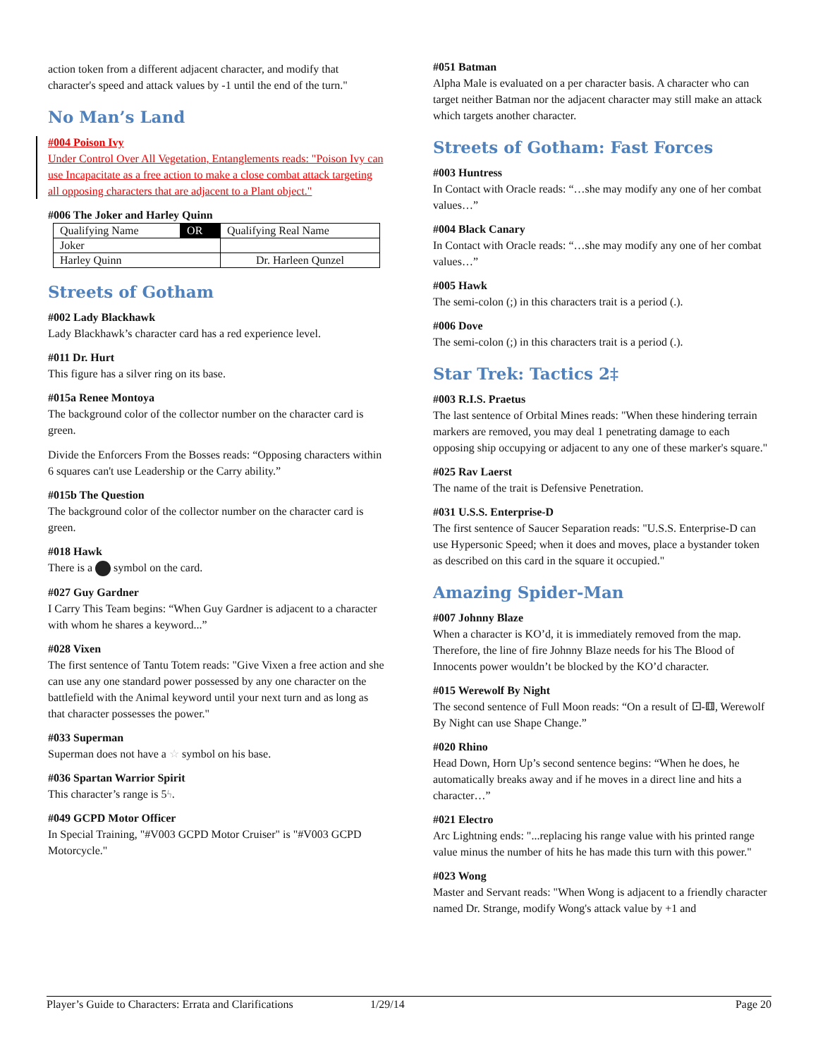action token from a different adjacent character, and modify that character's speed and attack values by -1 until the end of the turn."
No Man’s Land
#004 Poison Ivy
Under Control Over All Vegetation, Entanglements reads: "Poison Ivy can use Incapacitate as a free action to make a close combat attack targeting all opposing characters that are adjacent to a Plant object."
#006 The Joker and Harley Quinn
| Qualifying Name | OR | Qualifying Real Name |
| Joker | | |
| Harley Quinn | | Dr. Harleen Qunzel |
Streets of Gotham
#002 Lady Blackhawk
Lady Blackhawk’s character card has a red experience level.
#011 Dr. Hurt
This figure has a silver ring on its base.
#015a Renee Montoya
The background color of the collector number on the character card is green.
Divide the Enforcers From the Bosses reads: “Opposing characters within 6 squares can't use Leadership or the Carry ability.”
#015b The Question
The background color of the collector number on the character card is green.
#018 Hawk
There is a symbol on the card.
#027 Guy Gardner
I Carry This Team begins: “When Guy Gardner is adjacent to a character with whom he shares a keyword...”
#028 Vixen
The first sentence of Tantu Totem reads: "Give Vixen a free action and she can use any one standard power possessed by any one character on the battlefield with the Animal keyword until your next turn and as long as that character possesses the power."
#033 Superman
Superman does not have a ☆ symbol on his base.
#036 Spartan Warrior Spirit
This character’s range is 5ϟ.
#049 GCPD Motor Officer
In Special Training, "#V003 GCPD Motor Cruiser" is "#V003 GCPD Motorcycle."
#051 Batman
Alpha Male is evaluated on a per character basis. A character who can target neither Batman nor the adjacent character may still make an attack which targets another character.
Streets of Gotham: Fast Forces
#003 Huntress
In Contact with Oracle reads: “…she may modify any one of her combat values…”
#004 Black Canary
In Contact with Oracle reads: “…she may modify any one of her combat values…”
#005 Hawk
The semi-colon (;) in this characters trait is a period (.).
#006 Dove
The semi-colon (;) in this characters trait is a period (.).
Star Trek: Tactics 2‡
#003 R.I.S. Praetus
The last sentence of Orbital Mines reads: "When these hindering terrain markers are removed, you may deal 1 penetrating damage to each opposing ship occupying or adjacent to any one of these marker's square."
#025 Rav Laerst
The name of the trait is Defensive Penetration.
#031 U.S.S. Enterprise-D
The first sentence of Saucer Separation reads: "U.S.S. Enterprise-D can use Hypersonic Speed; when it does and moves, place a bystander token as described on this card in the square it occupied."
Amazing Spider-Man
#007 Johnny Blaze
When a character is KO’d, it is immediately removed from the map. Therefore, the line of fire Johnny Blaze needs for his The Blood of Innocents power wouldn’t be blocked by the KO’d character.
#015 Werewolf By Night
The second sentence of Full Moon reads: “On a result of ⚀-⚅, Werewolf By Night can use Shape Change.”
#020 Rhino
Head Down, Horn Up’s second sentence begins: “When he does, he automatically breaks away and if he moves in a direct line and hits a character…”
#021 Electro
Arc Lightning ends: "...replacing his range value with his printed range value minus the number of hits he has made this turn with this power."
#023 Wong
Master and Servant reads: "When Wong is adjacent to a friendly character named Dr. Strange, modify Wong's attack value by +1 and
Player’s Guide to Characters: Errata and Clarifications 1/29/14 Page 20